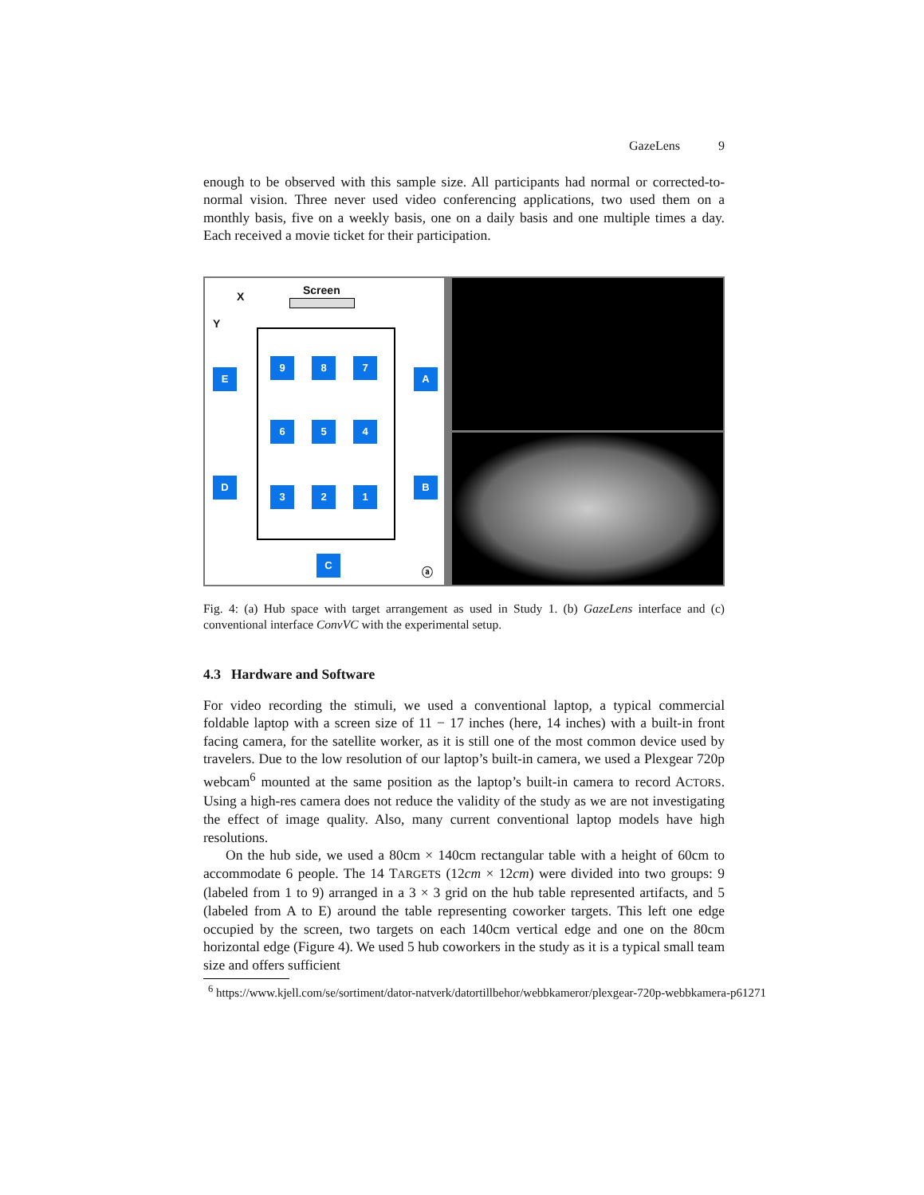GazeLens 9
enough to be observed with this sample size. All participants had normal or corrected-to-normal vision. Three never used video conferencing applications, two used them on a monthly basis, five on a weekly basis, one on a daily basis and one multiple times a day. Each received a movie ticket for their participation.
X Screen
Y
9 8 7
6 5 4
3 2 1
E A
D B
C
ⓐ
Fig. 4: (a) Hub space with target arrangement as used in Study 1. (b) GazeLens interface and (c) conventional interface ConvVC with the experimental setup.
4.3 Hardware and Software
For video recording the stimuli, we used a conventional laptop, a typical commercial foldable laptop with a screen size of 11 − 17 inches (here, 14 inches) with a built-in front facing camera, for the satellite worker, as it is still one of the most common device used by travelers. Due to the low resolution of our laptop’s built-in camera, we used a Plexgear 720p webcam<sup>6</sup> mounted at the same position as the laptop’s built-in camera to record ACTORS. Using a high-res camera does not reduce the validity of the study as we are not investigating the effect of image quality. Also, many current conventional laptop models have high resolutions.
On the hub side, we used a 80cm × 140cm rectangular table with a height of 60cm to accommodate 6 people. The 14 TARGETS (12cm × 12cm) were divided into two groups: 9 (labeled from 1 to 9) arranged in a 3 × 3 grid on the hub table represented artifacts, and 5 (labeled from A to E) around the table representing coworker targets. This left one edge occupied by the screen, two targets on each 140cm vertical edge and one on the 80cm horizontal edge (Figure 4). We used 5 hub coworkers in the study as it is a typical small team size and offers sufficient
<sup>6</sup> https://www.kjell.com/se/sortiment/dator-natverk/datortillbehor/webbkameror/plexgear-720p-webbkamera-p61271